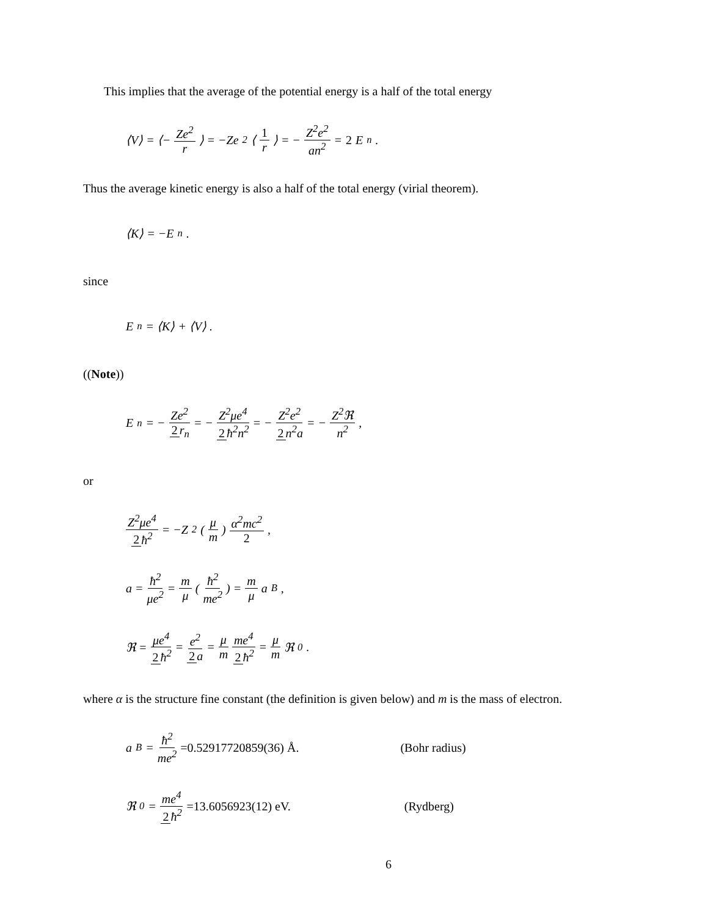This implies that the average of the potential energy is a half of the total energy
⟨V⟩ = ⟨− Ze<sup>2</sup> r ⟩ = −Ze<sup>2</sup>⟨ 1 r ⟩ = − Z<sup>2</sup>e<sup>2</sup> an<sup>2</sup> = 2 E<sub>n</sub> .
Thus the average kinetic energy is also a half of the total energy (virial theorem).
⟨K⟩ = −E<sub>n</sub> .
since
E<sub>n</sub> = ⟨K⟩ + ⟨V⟩ .
((Note))
E<sub>n</sub> = − Ze<sup>2</sup> 2 r<sub>n</sub> = − Z<sup>2</sup>μe<sup>4</sup> 2 ħ<sup>2</sup>n<sup>2</sup> = − Z<sup>2</sup>e<sup>2</sup> 2 n<sup>2</sup>a = − Z<sup>2</sup>ℜ n<sup>2</sup> ,
or
Z<sup>2</sup>μe<sup>4</sup> 2 ħ<sup>2</sup> = −Z<sup>2</sup>(μ m) α<sup>2</sup>mc<sup>2</sup> 2 ,
a = ħ<sup>2</sup> μe<sup>2</sup> = m μ (ħ<sup>2</sup> me<sup>2</sup>) = m μ a<sub>B</sub> ,
ℜ = μe<sup>4</sup> 2 ħ<sup>2</sup> = e<sup>2</sup> 2 a = μ m me<sup>4</sup> 2 ħ<sup>2</sup> = μ m ℜ<sub>0</sub> .
where α is the structure fine constant (the definition is given below) and m is the mass of electron.
a<sub>B</sub> = ħ<sup>2</sup> me<sup>2</sup> =0.52917720859(36) Å. (Bohr radius)
ℜ<sub>0</sub> = me<sup>4</sup> 2 ħ<sup>2</sup> =13.6056923(12) eV. (Rydberg)
6